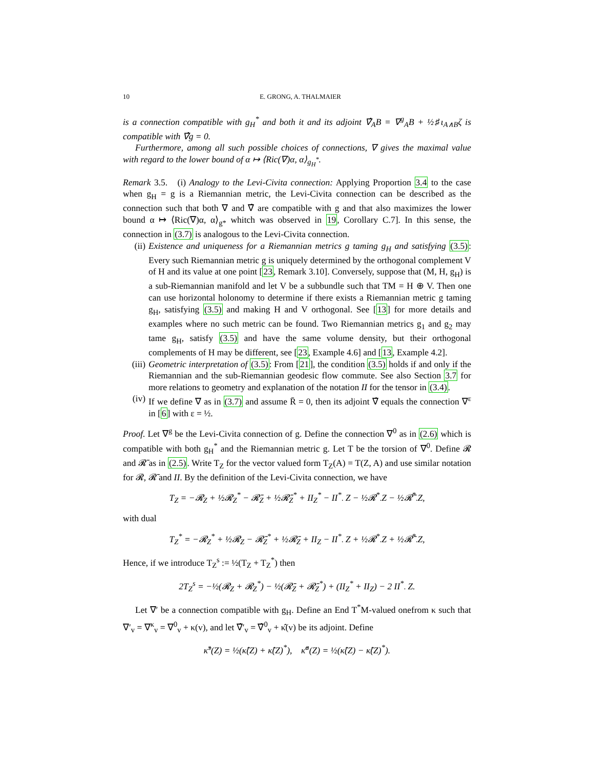10 E. GRONG, A. THALMAIER
is a connection compatible with g<sub>H</sub><sup>*</sup> and both it and its adjoint ∇̂<sub>A</sub>B = ∇<sup>g</sup><sub>A</sub>B + ½♯ι<sub>A∧B</sub>ζ is compatible with ∇̂g = 0.
Furthermore, among all such possible choices of connections, ∇ gives the maximal value with regard to the lower bound of α ↦ ⟨Ric(∇)α, α⟩<sub>g<sub>H</sub><sup>*</sup></sub>.
Remark 3.5. (i) Analogy to the Levi-Civita connection: Applying Proportion 3.4 to the case when g<sub>H</sub> = g is a Riemannian metric, the Levi-Civita connection can be described as the connection such that both ∇ and ∇̂ are compatible with g and that also maximizes the lower bound α ↦ ⟨Ric(∇)α, α⟩<sub>g*</sub> whitch was observed in 19, Corollary C.7]. In this sense, the connection in (3.7) is analogous to the Levi-Civita connection.
(ii) Existence and uniqueness for a Riemannian metrics g taming g<sub>H</sub> and satisfying (3.5): Every such Riemannian metric g is uniquely determined by the orthogonal complement V of H and its value at one point [23, Remark 3.10]. Conversely, suppose that (M, H, g<sub>H</sub>) is a sub-Riemannian manifold and let V be a subbundle such that TM = H ⊕ V. Then one can use horizontal holonomy to determine if there exists a Riemannian metric g taming g<sub>H</sub>, satisfying (3.5) and making H and V orthogonal. See [13] for more details and examples where no such metric can be found. Two Riemannian metrics g<sub>1</sub> and g<sub>2</sub> may tame g<sub>H</sub>, satisfy (3.5) and have the same volume density, but their orthogonal complements of H may be different, see [23, Example 4.6] and [13, Example 4.2].
(iii) Geometric interpretation of (3.5): From [21], the condition (3.5) holds if and only if the Riemannian and the sub-Riemannian geodesic flow commute. See also Section 3.7 for more relations to geometry and explanation of the notation II for the tensor in (3.4).
(iv) If we define ∇ as in (3.7) and assume R̄ = 0, then its adjoint ∇̂ equals the connection ∇<sup>ε</sup> in [6] with ε = ½.
Proof. Let ∇<sup>g</sup> be the Levi-Civita connection of g. Define the connection ∇<sup>0</sup> as in (2.6) which is compatible with both g<sub>H</sub><sup>*</sup> and the Riemannian metric g. Let T be the torsion of ∇<sup>0</sup>. Define 𝓡 and 𝓡̄ as in (2.5). Write T<sub>Z</sub> for the vector valued form T<sub>Z</sub>(A) = T(Z, A) and use similar notation for 𝓡, 𝓡̄ and II. By the definition of the Levi-Civita connection, we have
T<sub>Z</sub> = −𝓡<sub>Z</sub> + ½𝓡<sub>Z</sub><sup>*</sup> − 𝓡̄<sub>Z</sub> + ½𝓡̄<sub>Z</sub><sup>*</sup> + II<sub>Z</sub><sup>*</sup> − II<sup>*</sup><sub>·</sub> Z − ½𝓡<sup>*</sup><sub>·</sub>Z − ½𝓡̄<sup>*</sup><sub>·</sub>Z,
with dual
T<sub>Z</sub><sup>*</sup> = −𝓡<sub>Z</sub><sup>*</sup> + ½𝓡<sub>Z</sub> − 𝓡̄<sub>Z</sub><sup>*</sup> + ½𝓡̄<sub>Z</sub> + II<sub>Z</sub> − II<sup>*</sup><sub>·</sub> Z + ½𝓡<sup>*</sup><sub>·</sub>Z + ½𝓡̄<sup>*</sup><sub>·</sub>Z,
Hence, if we introduce T<sub>Z</sub><sup>s</sup> := ½(T<sub>Z</sub> + T<sub>Z</sub><sup>*</sup>) then
2T<sub>Z</sub><sup>s</sup> = −½(𝓡<sub>Z</sub> + 𝓡<sub>Z</sub><sup>*</sup>) − ½(𝓡̄<sub>Z</sub> + 𝓡̄<sub>Z</sub><sup>*</sup>) + (II<sub>Z</sub><sup>*</sup> + II<sub>Z</sub>) − 2 II<sup>*</sup><sub>·</sub> Z.
Let ∇′ be a connection compatible with g<sub>H</sub>. Define an End T<sup>*</sup>M-valued onefrom κ such that ∇′<sub>v</sub> = ∇<sup>κ</sup><sub>v</sub> = ∇<sup>0</sup><sub>v</sub> + κ(v), and let ∇̂′<sub>v</sub> = ∇̂<sup>0</sup><sub>v</sub> + κ̂(v) be its adjoint. Define
κ̂<sup>s</sup>(Z) = ½(κ̂(Z) + κ̂(Z)<sup>*</sup>), κ̂<sup>a</sup>(Z) = ½(κ̂(Z) − κ̂(Z)<sup>*</sup>).